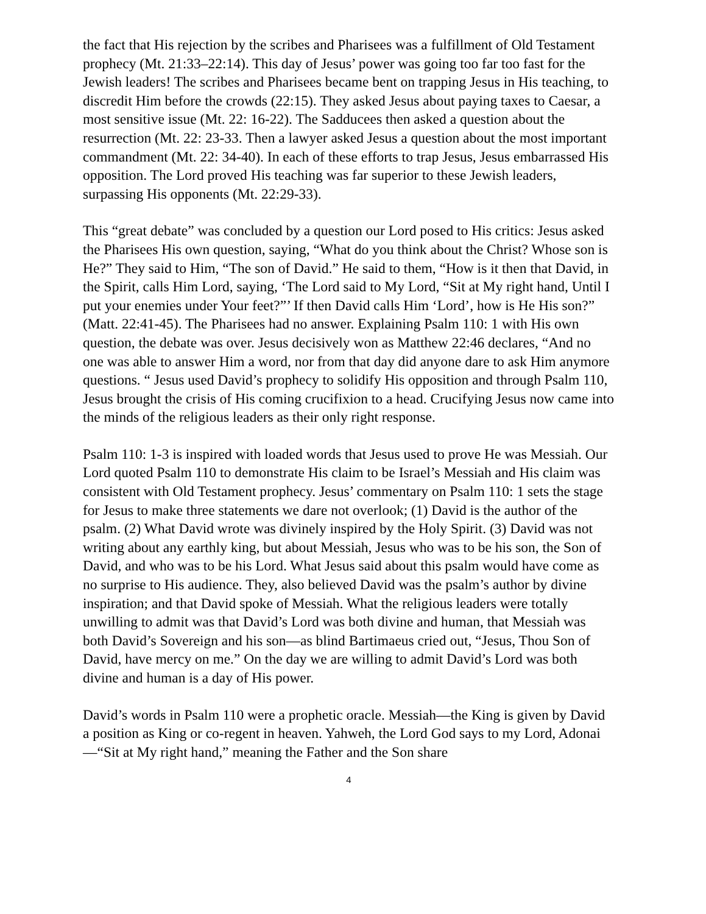the fact that His rejection by the scribes and Pharisees was a fulfillment of Old Testament prophecy (Mt. 21:33–22:14). This day of Jesus’ power was going too far too fast for the Jewish leaders! The scribes and Pharisees became bent on trapping Jesus in His teaching, to discredit Him before the crowds (22:15). They asked Jesus about paying taxes to Caesar, a most sensitive issue (Mt. 22: 16-22). The Sadducees then asked a question about the resurrection (Mt. 22: 23-33. Then a lawyer asked Jesus a question about the most important commandment (Mt. 22: 34-40). In each of these efforts to trap Jesus, Jesus embarrassed His opposition. The Lord proved His teaching was far superior to these Jewish leaders, surpassing His opponents (Mt. 22:29-33).
This “great debate” was concluded by a question our Lord posed to His critics: Jesus asked the Pharisees His own question, saying, “What do you think about the Christ? Whose son is He?” They said to Him, “The son of David.” He said to them, “How is it then that David, in the Spirit, calls Him Lord, saying, ‘The Lord said to My Lord, “Sit at My right hand, Until I put your enemies under Your feet?”’ If then David calls Him ‘Lord’, how is He His son?” (Matt. 22:41-45). The Pharisees had no answer. Explaining Psalm 110: 1 with His own question, the debate was over. Jesus decisively won as Matthew 22:46 declares, “And no one was able to answer Him a word, nor from that day did anyone dare to ask Him anymore questions. “ Jesus used David’s prophecy to solidify His opposition and through Psalm 110, Jesus brought the crisis of His coming crucifixion to a head. Crucifying Jesus now came into the minds of the religious leaders as their only right response.
Psalm 110: 1-3 is inspired with loaded words that Jesus used to prove He was Messiah. Our Lord quoted Psalm 110 to demonstrate His claim to be Israel’s Messiah and His claim was consistent with Old Testament prophecy. Jesus’ commentary on Psalm 110: 1 sets the stage for Jesus to make three statements we dare not overlook; (1) David is the author of the psalm. (2) What David wrote was divinely inspired by the Holy Spirit. (3) David was not writing about any earthly king, but about Messiah, Jesus who was to be his son, the Son of David, and who was to be his Lord. What Jesus said about this psalm would have come as no surprise to His audience. They, also believed David was the psalm’s author by divine inspiration; and that David spoke of Messiah. What the religious leaders were totally unwilling to admit was that David’s Lord was both divine and human, that Messiah was both David’s Sovereign and his son—as blind Bartimaeus cried out, “Jesus, Thou Son of David, have mercy on me.” On the day we are willing to admit David’s Lord was both divine and human is a day of His power.
David’s words in Psalm 110 were a prophetic oracle. Messiah—the King is given by David a position as King or co-regent in heaven. Yahweh, the Lord God says to my Lord, Adonai—“Sit at My right hand,” meaning the Father and the Son share
4